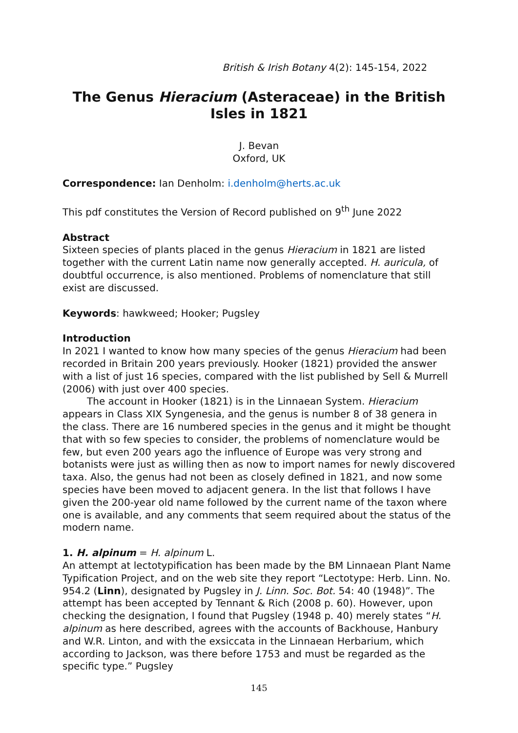British & Irish Botany 4(2): 145-154, 2022
The Genus Hieracium (Asteraceae) in the British Isles in 1821
J. Bevan
Oxford, UK
Correspondence: Ian Denholm: i.denholm@herts.ac.uk
This pdf constitutes the Version of Record published on 9<sup>th</sup> June 2022
Abstract
Sixteen species of plants placed in the genus Hieracium in 1821 are listed together with the current Latin name now generally accepted. H. auricula, of doubtful occurrence, is also mentioned. Problems of nomenclature that still exist are discussed.
Keywords: hawkweed; Hooker; Pugsley
Introduction
In 2021 I wanted to know how many species of the genus Hieracium had been recorded in Britain 200 years previously. Hooker (1821) provided the answer with a list of just 16 species, compared with the list published by Sell & Murrell (2006) with just over 400 species.
The account in Hooker (1821) is in the Linnaean System. Hieracium appears in Class XIX Syngenesia, and the genus is number 8 of 38 genera in the class. There are 16 numbered species in the genus and it might be thought that with so few species to consider, the problems of nomenclature would be few, but even 200 years ago the influence of Europe was very strong and botanists were just as willing then as now to import names for newly discovered taxa. Also, the genus had not been as closely defined in 1821, and now some species have been moved to adjacent genera. In the list that follows I have given the 200-year old name followed by the current name of the taxon where one is available, and any comments that seem required about the status of the modern name.
1. H. alpinum = H. alpinum L.
An attempt at lectotypification has been made by the BM Linnaean Plant Name Typification Project, and on the web site they report “Lectotype: Herb. Linn. No. 954.2 (Linn), designated by Pugsley in J. Linn. Soc. Bot. 54: 40 (1948)”. The attempt has been accepted by Tennant & Rich (2008 p. 60). However, upon checking the designation, I found that Pugsley (1948 p. 40) merely states “H. alpinum as here described, agrees with the accounts of Backhouse, Hanbury and W.R. Linton, and with the exsiccata in the Linnaean Herbarium, which according to Jackson, was there before 1753 and must be regarded as the specific type.” Pugsley
145